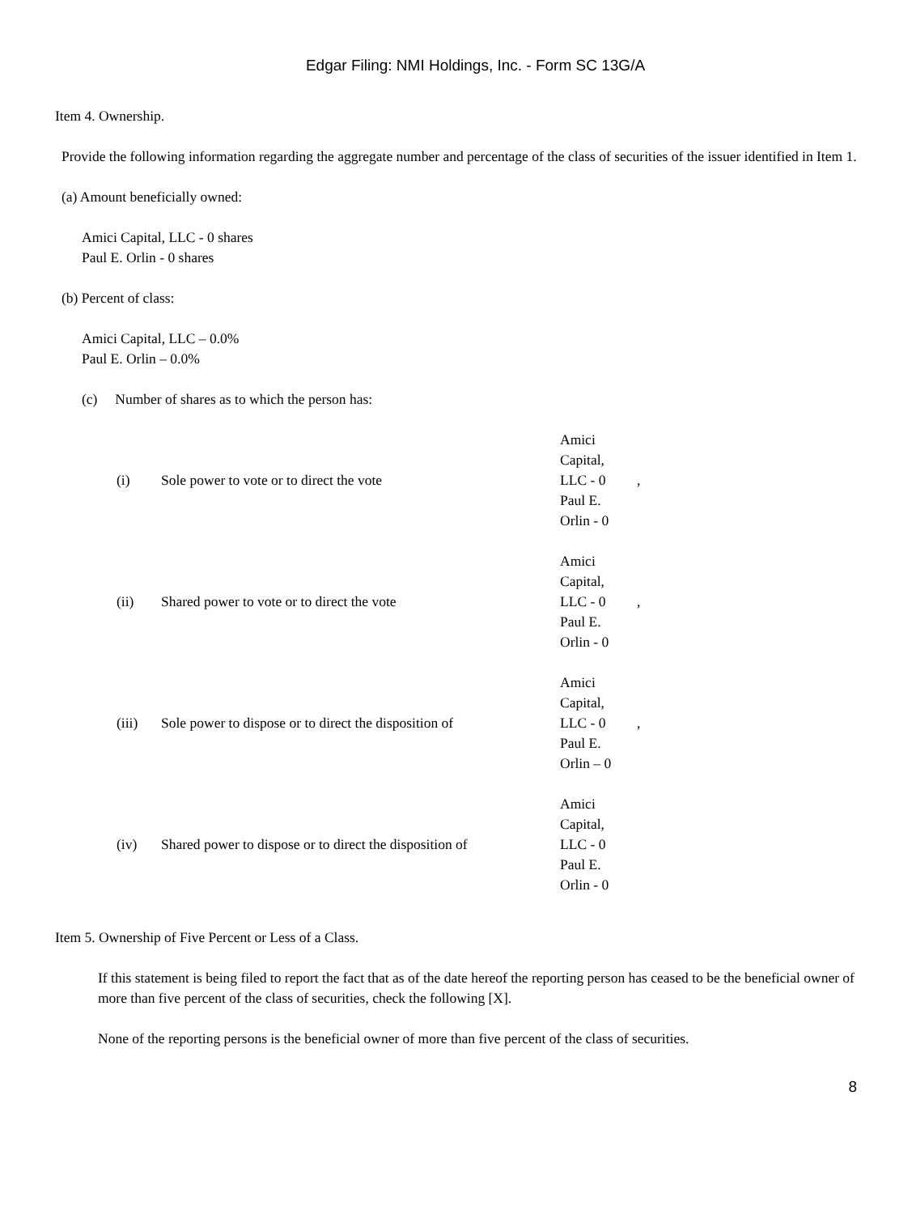Edgar Filing: NMI Holdings, Inc. - Form SC 13G/A
Item 4. Ownership.
Provide the following information regarding the aggregate number and percentage of the class of securities of the issuer identified in Item 1.
(a) Amount beneficially owned:
Amici Capital, LLC - 0 shares
Paul E. Orlin - 0 shares
(b) Percent of class:
Amici Capital, LLC – 0.0%
Paul E. Orlin – 0.0%
(c) Number of shares as to which the person has:
| (i) | Sole power to vote or to direct the vote | Amici Capital, LLC - 0 Paul E. Orlin - 0 | , |
| (ii) | Shared power to vote or to direct the vote | Amici Capital, LLC - 0 Paul E. Orlin - 0 | , |
| (iii) | Sole power to dispose or to direct the disposition of | Amici Capital, LLC - 0 Paul E. Orlin – 0 | , |
| (iv) | Shared power to dispose or to direct the disposition of | Amici Capital, LLC - 0 Paul E. Orlin - 0 | |
Item 5. Ownership of Five Percent or Less of a Class.
If this statement is being filed to report the fact that as of the date hereof the reporting person has ceased to be the beneficial owner of more than five percent of the class of securities, check the following [X].
None of the reporting persons is the beneficial owner of more than five percent of the class of securities.
8